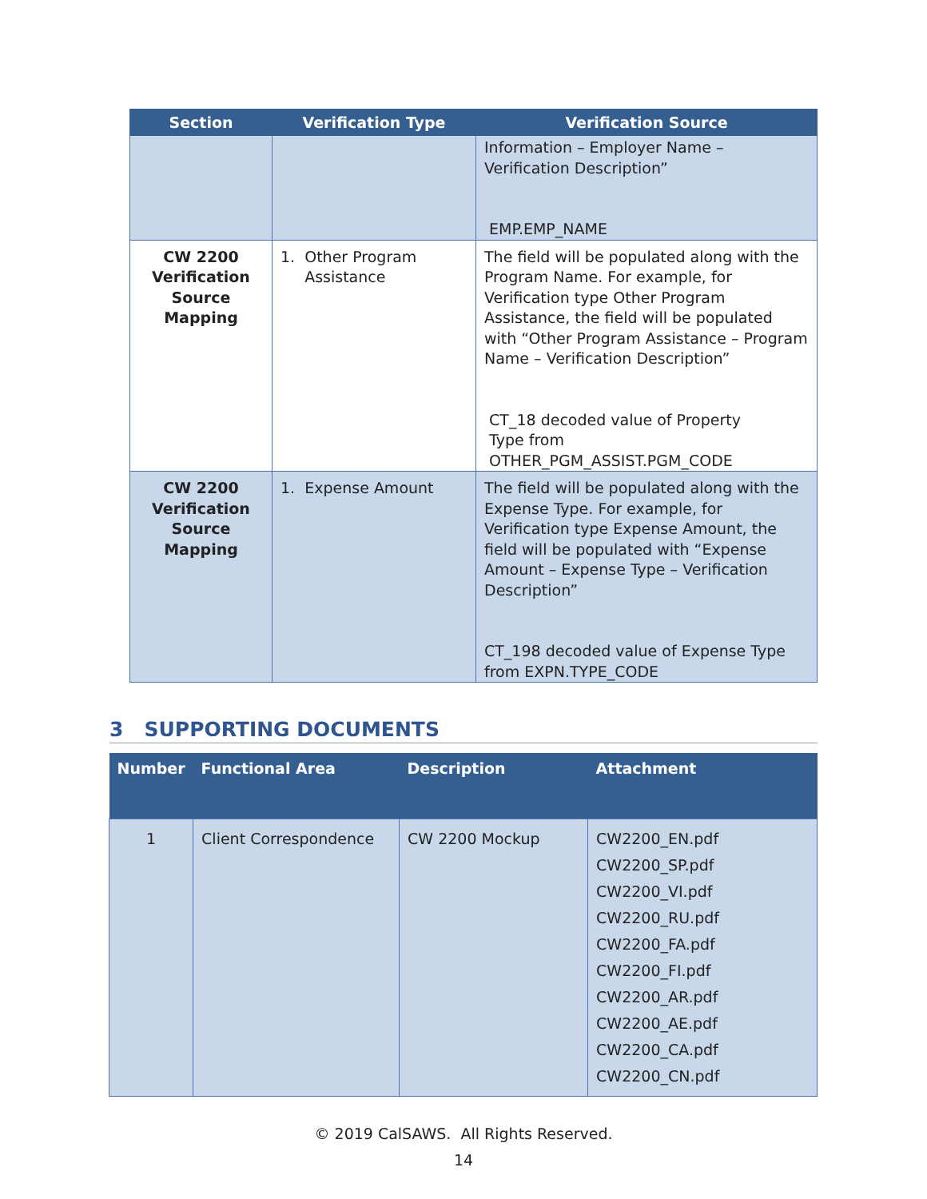| Section | Verification Type | Verification Source |
| --- | --- | --- |
| | | Information – Employer Name – Verification Description” EMP.EMP_NAME |
| CW 2200 Verification Source Mapping | 1. Other Program Assistance | The field will be populated along with the Program Name. For example, for Verification type Other Program Assistance, the field will be populated with “Other Program Assistance – Program Name – Verification Description” CT_18 decoded value of Property Type from OTHER_PGM_ASSIST.PGM_CODE |
| CW 2200 Verification Source Mapping | 1. Expense Amount | The field will be populated along with the Expense Type. For example, for Verification type Expense Amount, the field will be populated with “Expense Amount – Expense Type – Verification Description” CT_198 decoded value of Expense Type from EXPN.TYPE_CODE |
3 SUPPORTING DOCUMENTS
| Number | Functional Area | Description | Attachment |
| --- | --- | --- | --- |
| 1 | Client Correspondence | CW 2200 Mockup | CW2200_EN.pdf CW2200_SP.pdf CW2200_VI.pdf CW2200_RU.pdf CW2200_FA.pdf CW2200_FI.pdf CW2200_AR.pdf CW2200_AE.pdf CW2200_CA.pdf CW2200_CN.pdf |
© 2019 CalSAWS. All Rights Reserved.
14